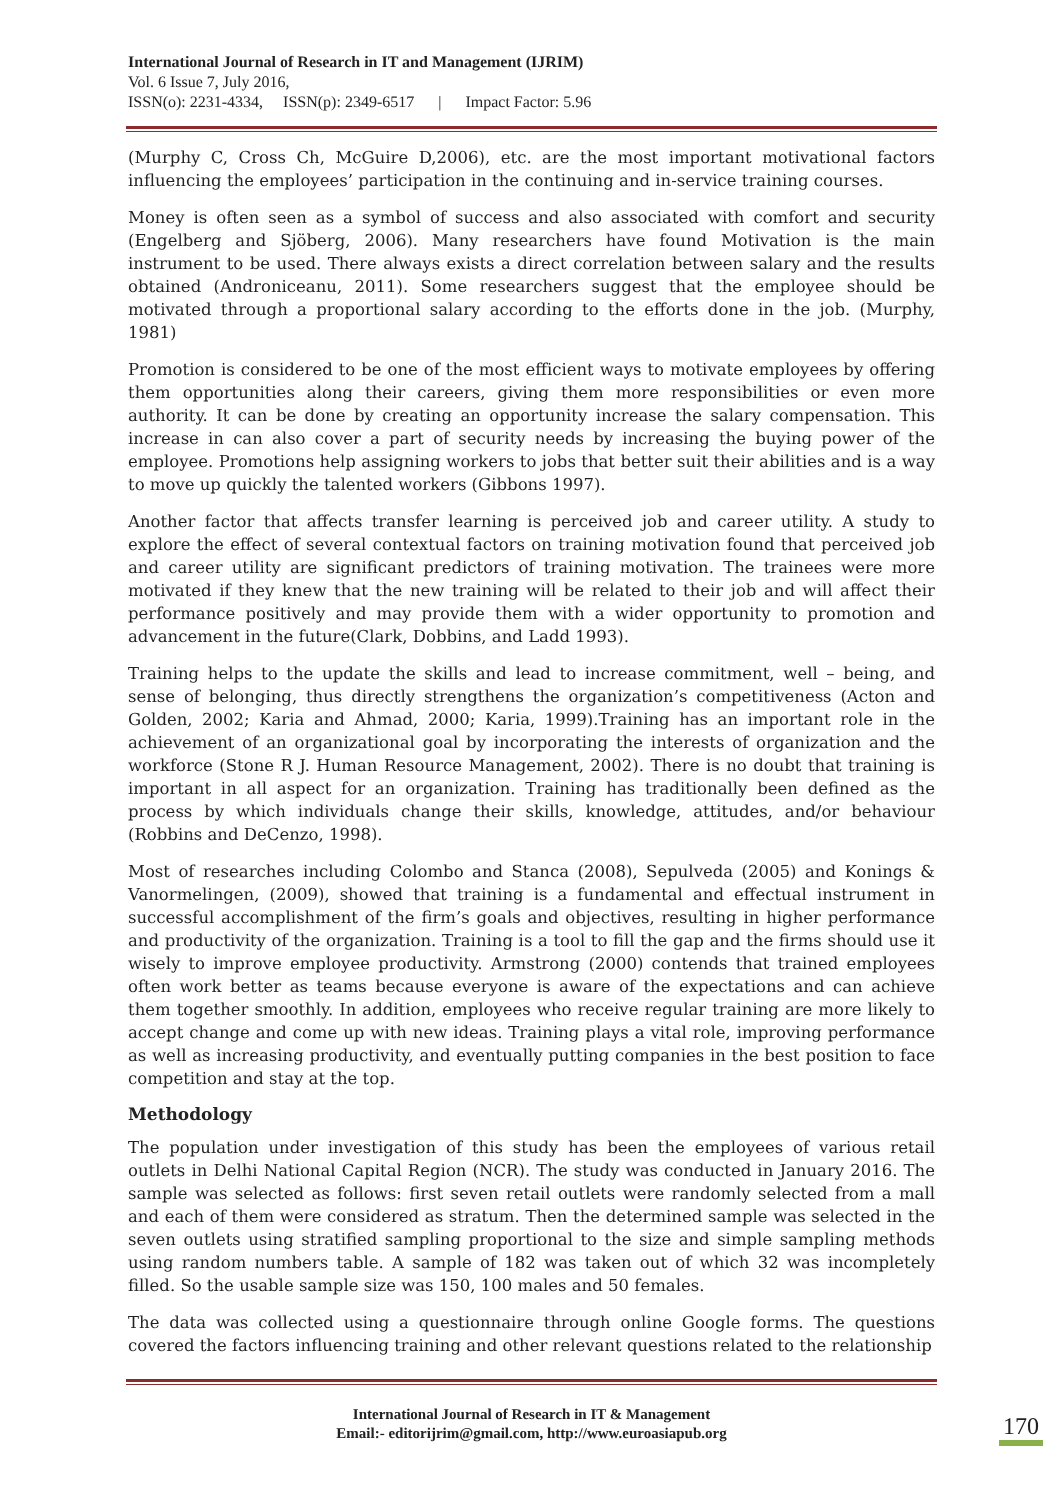International Journal of Research in IT and Management (IJRIM)
Vol. 6 Issue 7, July 2016,
ISSN(o): 2231-4334, ISSN(p): 2349-6517 | Impact Factor: 5.96
(Murphy C, Cross Ch, McGuire D,2006), etc. are the most important motivational factors influencing the employees’ participation in the continuing and in-service training courses.
Money is often seen as a symbol of success and also associated with comfort and security (Engelberg and Sjöberg, 2006). Many researchers have found Motivation is the main instrument to be used. There always exists a direct correlation between salary and the results obtained (Androniceanu, 2011). Some researchers suggest that the employee should be motivated through a proportional salary according to the efforts done in the job. (Murphy, 1981)
Promotion is considered to be one of the most efficient ways to motivate employees by offering them opportunities along their careers, giving them more responsibilities or even more authority. It can be done by creating an opportunity increase the salary compensation. This increase in can also cover a part of security needs by increasing the buying power of the employee. Promotions help assigning workers to jobs that better suit their abilities and is a way to move up quickly the talented workers (Gibbons 1997).
Another factor that affects transfer learning is perceived job and career utility. A study to explore the effect of several contextual factors on training motivation found that perceived job and career utility are significant predictors of training motivation. The trainees were more motivated if they knew that the new training will be related to their job and will affect their performance positively and may provide them with a wider opportunity to promotion and advancement in the future(Clark, Dobbins, and Ladd 1993).
Training helps to the update the skills and lead to increase commitment, well – being, and sense of belonging, thus directly strengthens the organization’s competitiveness (Acton and Golden, 2002; Karia and Ahmad, 2000; Karia, 1999).Training has an important role in the achievement of an organizational goal by incorporating the interests of organization and the workforce (Stone R J. Human Resource Management, 2002). There is no doubt that training is important in all aspect for an organization. Training has traditionally been defined as the process by which individuals change their skills, knowledge, attitudes, and/or behaviour (Robbins and DeCenzo, 1998).
Most of researches including Colombo and Stanca (2008), Sepulveda (2005) and Konings & Vanormelingen, (2009), showed that training is a fundamental and effectual instrument in successful accomplishment of the firm’s goals and objectives, resulting in higher performance and productivity of the organization. Training is a tool to fill the gap and the firms should use it wisely to improve employee productivity. Armstrong (2000) contends that trained employees often work better as teams because everyone is aware of the expectations and can achieve them together smoothly. In addition, employees who receive regular training are more likely to accept change and come up with new ideas. Training plays a vital role, improving performance as well as increasing productivity, and eventually putting companies in the best position to face competition and stay at the top.
Methodology
The population under investigation of this study has been the employees of various retail outlets in Delhi National Capital Region (NCR). The study was conducted in January 2016. The sample was selected as follows: first seven retail outlets were randomly selected from a mall and each of them were considered as stratum. Then the determined sample was selected in the seven outlets using stratified sampling proportional to the size and simple sampling methods using random numbers table. A sample of 182 was taken out of which 32 was incompletely filled. So the usable sample size was 150, 100 males and 50 females.
The data was collected using a questionnaire through online Google forms. The questions covered the factors influencing training and other relevant questions related to the relationship
International Journal of Research in IT & Management
Email:- editorijrim@gmail.com, http://www.euroasiapub.org
170